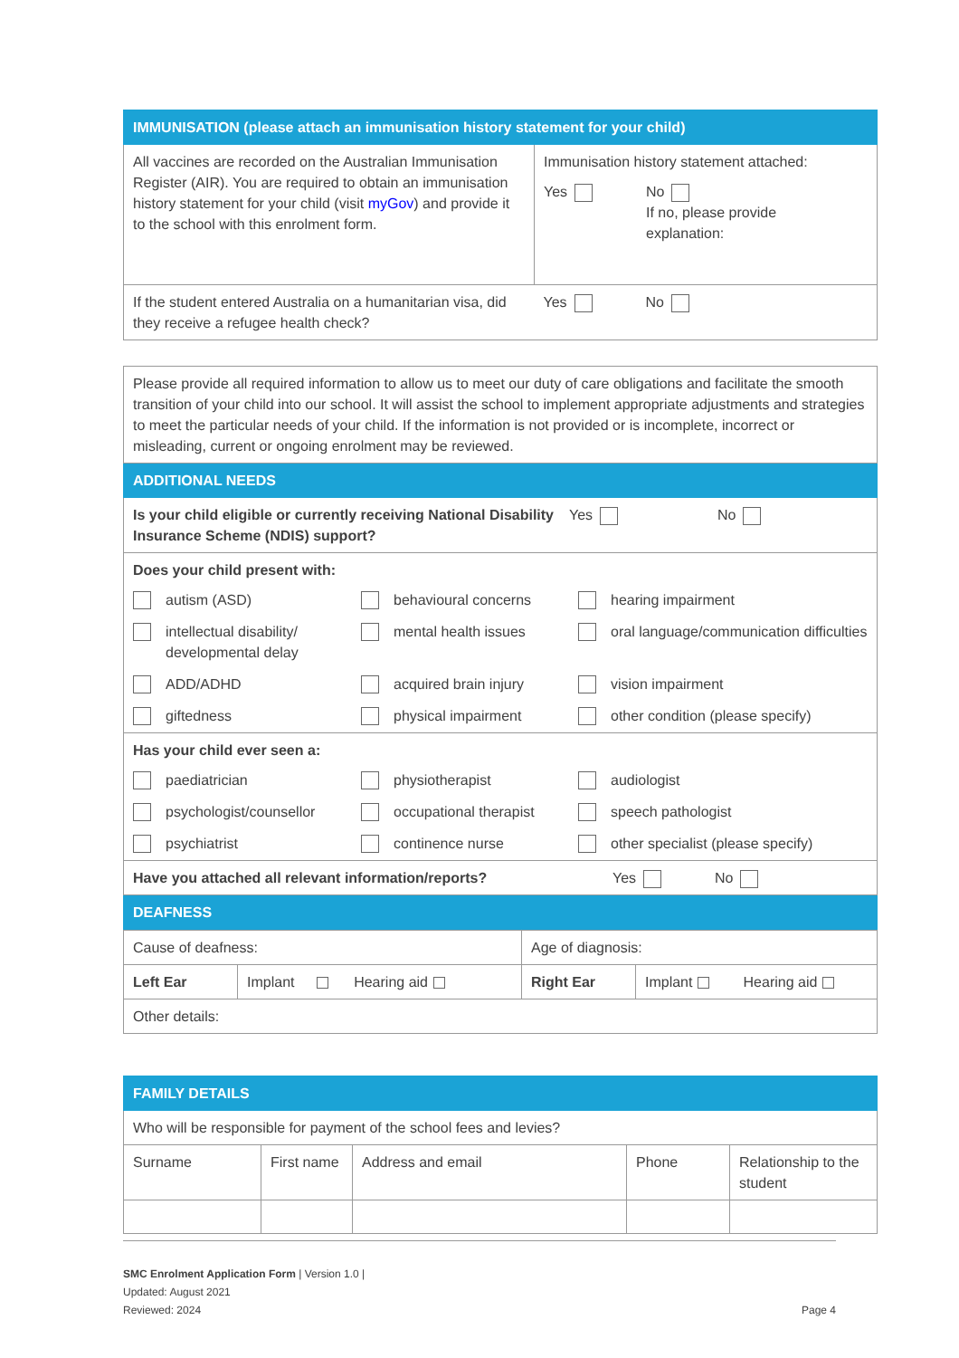| IMMUNISATION (please attach an immunisation history statement for your child) | |
| All vaccines are recorded on the Australian Immunisation Register (AIR). You are required to obtain an immunisation history statement for your child (visit myGov ) and provide it to the school with this enrolment form. | Immunisation history statement attached: Yes No If no, please provide explanation: |
| If the student entered Australia on a humanitarian visa, did they receive a refugee health check? | Yes No |
| Please provide all required information to allow us to meet our duty of care obligations and facilitate the smooth transition of your child into our school. It will assist the school to implement appropriate adjustments and strategies to meet the particular needs of your child. If the information is not provided or is incomplete, incorrect or misleading, current or ongoing enrolment may be reviewed. |
| ADDITIONAL NEEDS |
| Is your child eligible or currently receiving National Disability Insurance Scheme (NDIS) support? Yes No |
| Does your child present with: autism (ASD) behavioural concerns hearing impairment intellectual disability/ developmental delay mental health issues oral language/communication difficulties ADD/ADHD acquired brain injury vision impairment giftedness physical impairment other condition (please specify) |
| Has your child ever seen a: paediatrician physiotherapist audiologist psychologist/counsellor occupational therapist speech pathologist psychiatrist continence nurse other specialist (please specify) |
| Have you attached all relevant information/reports? Yes No |
| DEAFNESS |
| Cause of deafness: | | Age of diagnosis: | |
| Left Ear | Implant Hearing aid | Right Ear | Implant Hearing aid |
| Other details: | | | |
| FAMILY DETAILS | | | | |
| Who will be responsible for payment of the school fees and levies? | | | | |
| Surname | First name | Address and email | Phone | Relationship to the student |
SMC Enrolment Application Form | Version 1.0 |
Updated: August 2021
Reviewed: 2024 Page 4